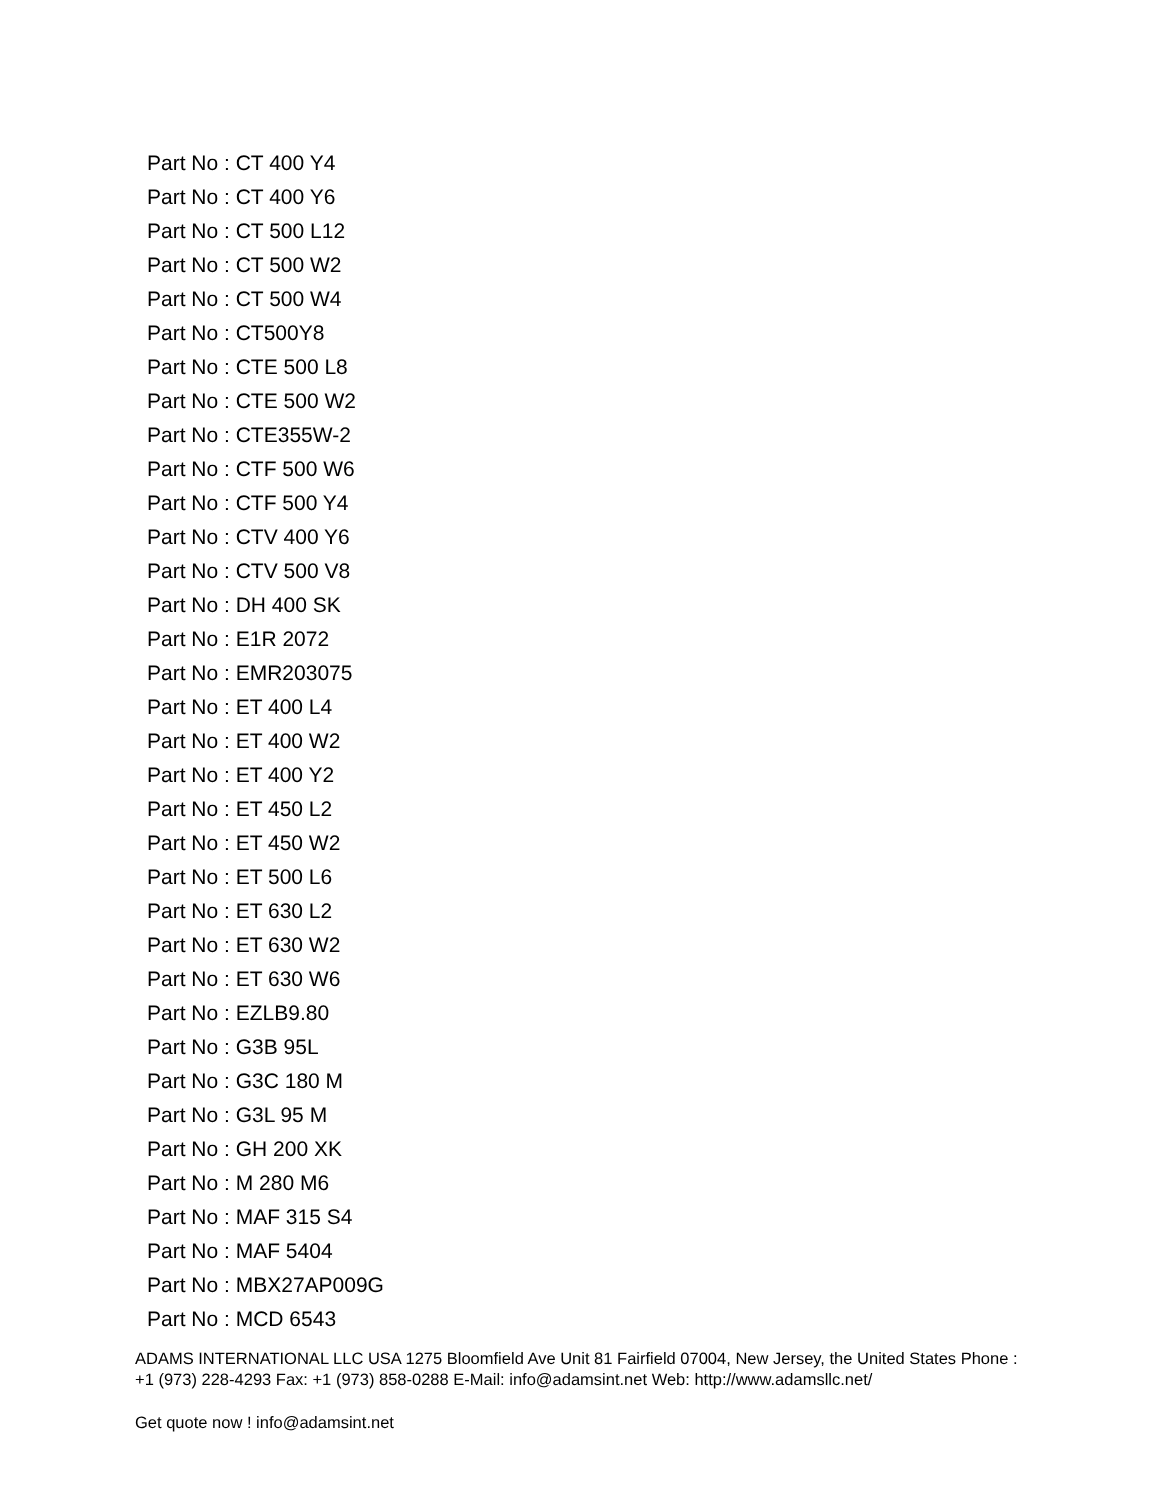Part No : CT 400 Y4
Part No : CT 400 Y6
Part No : CT 500 L12
Part No : CT 500 W2
Part No : CT 500 W4
Part No : CT500Y8
Part No : CTE 500 L8
Part No : CTE 500 W2
Part No : CTE355W-2
Part No : CTF 500 W6
Part No : CTF 500 Y4
Part No : CTV 400 Y6
Part No : CTV 500 V8
Part No : DH 400 SK
Part No : E1R 2072
Part No : EMR203075
Part No : ET 400 L4
Part No : ET 400 W2
Part No : ET 400 Y2
Part No : ET 450 L2
Part No : ET 450 W2
Part No : ET 500 L6
Part No : ET 630 L2
Part No : ET 630 W2
Part No : ET 630 W6
Part No : EZLB9.80
Part No : G3B 95L
Part No : G3C 180 M
Part No : G3L 95 M
Part No : GH 200 XK
Part No : M 280 M6
Part No : MAF 315 S4
Part No : MAF 5404
Part No : MBX27AP009G
Part No : MCD 6543
ADAMS INTERNATIONAL LLC USA 1275 Bloomfield Ave Unit 81 Fairfield 07004, New Jersey, the United States Phone : +1 (973) 228-4293 Fax: +1 (973) 858-0288 E-Mail: info@adamsint.net Web: http://www.adamsllc.net/
Get quote now ! info@adamsint.net